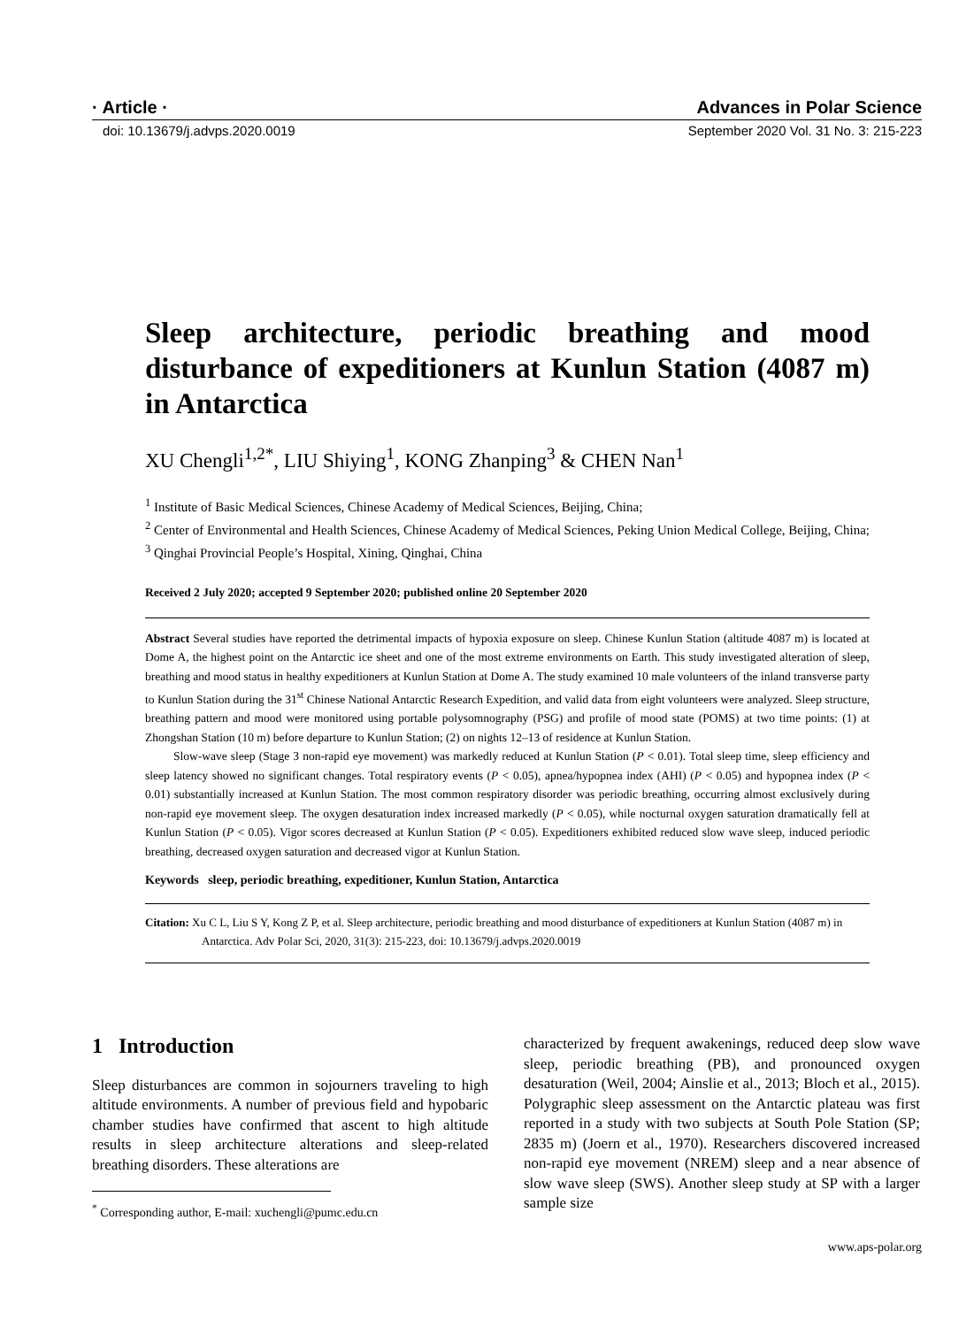· Article · Advances in Polar Science
doi: 10.13679/j.advps.2020.0019 September 2020 Vol. 31 No. 3: 215-223
Sleep architecture, periodic breathing and mood disturbance of expeditioners at Kunlun Station (4087 m) in Antarctica
XU Chengli<sup>1,2*</sup>, LIU Shiying<sup>1</sup>, KONG Zhanping<sup>3</sup> & CHEN Nan<sup>1</sup>
<sup>1</sup> Institute of Basic Medical Sciences, Chinese Academy of Medical Sciences, Beijing, China;
<sup>2</sup> Center of Environmental and Health Sciences, Chinese Academy of Medical Sciences, Peking Union Medical College, Beijing, China;
<sup>3</sup> Qinghai Provincial People’s Hospital, Xining, Qinghai, China
Received 2 July 2020; accepted 9 September 2020; published online 20 September 2020
Abstract Several studies have reported the detrimental impacts of hypoxia exposure on sleep. Chinese Kunlun Station (altitude 4087 m) is located at Dome A, the highest point on the Antarctic ice sheet and one of the most extreme environments on Earth. This study investigated alteration of sleep, breathing and mood status in healthy expeditioners at Kunlun Station at Dome A. The study examined 10 male volunteers of the inland transverse party to Kunlun Station during the 31<sup>st</sup> Chinese National Antarctic Research Expedition, and valid data from eight volunteers were analyzed. Sleep structure, breathing pattern and mood were monitored using portable polysomnography (PSG) and profile of mood state (POMS) at two time points: (1) at Zhongshan Station (10 m) before departure to Kunlun Station; (2) on nights 12–13 of residence at Kunlun Station.
Slow-wave sleep (Stage 3 non-rapid eye movement) was markedly reduced at Kunlun Station (P < 0.01). Total sleep time, sleep efficiency and sleep latency showed no significant changes. Total respiratory events (P < 0.05), apnea/hypopnea index (AHI) (P < 0.05) and hypopnea index (P < 0.01) substantially increased at Kunlun Station. The most common respiratory disorder was periodic breathing, occurring almost exclusively during non-rapid eye movement sleep. The oxygen desaturation index increased markedly (P < 0.05), while nocturnal oxygen saturation dramatically fell at Kunlun Station (P < 0.05). Vigor scores decreased at Kunlun Station (P < 0.05). Expeditioners exhibited reduced slow wave sleep, induced periodic breathing, decreased oxygen saturation and decreased vigor at Kunlun Station.
Keywords sleep, periodic breathing, expeditioner, Kunlun Station, Antarctica
Citation: Xu C L, Liu S Y, Kong Z P, et al. Sleep architecture, periodic breathing and mood disturbance of expeditioners at Kunlun Station (4087 m) in Antarctica. Adv Polar Sci, 2020, 31(3): 215-223, doi: 10.13679/j.advps.2020.0019
1 Introduction
Sleep disturbances are common in sojourners traveling to high altitude environments. A number of previous field and hypobaric chamber studies have confirmed that ascent to high altitude results in sleep architecture alterations and sleep-related breathing disorders. These alterations are
<sup>*</sup> Corresponding author, E-mail: xuchengli@pumc.edu.cn
characterized by frequent awakenings, reduced deep slow wave sleep, periodic breathing (PB), and pronounced oxygen desaturation (Weil, 2004; Ainslie et al., 2013; Bloch et al., 2015). Polygraphic sleep assessment on the Antarctic plateau was first reported in a study with two subjects at South Pole Station (SP; 2835 m) (Joern et al., 1970). Researchers discovered increased non-rapid eye movement (NREM) sleep and a near absence of slow wave sleep (SWS). Another sleep study at SP with a larger sample size
www.aps-polar.org